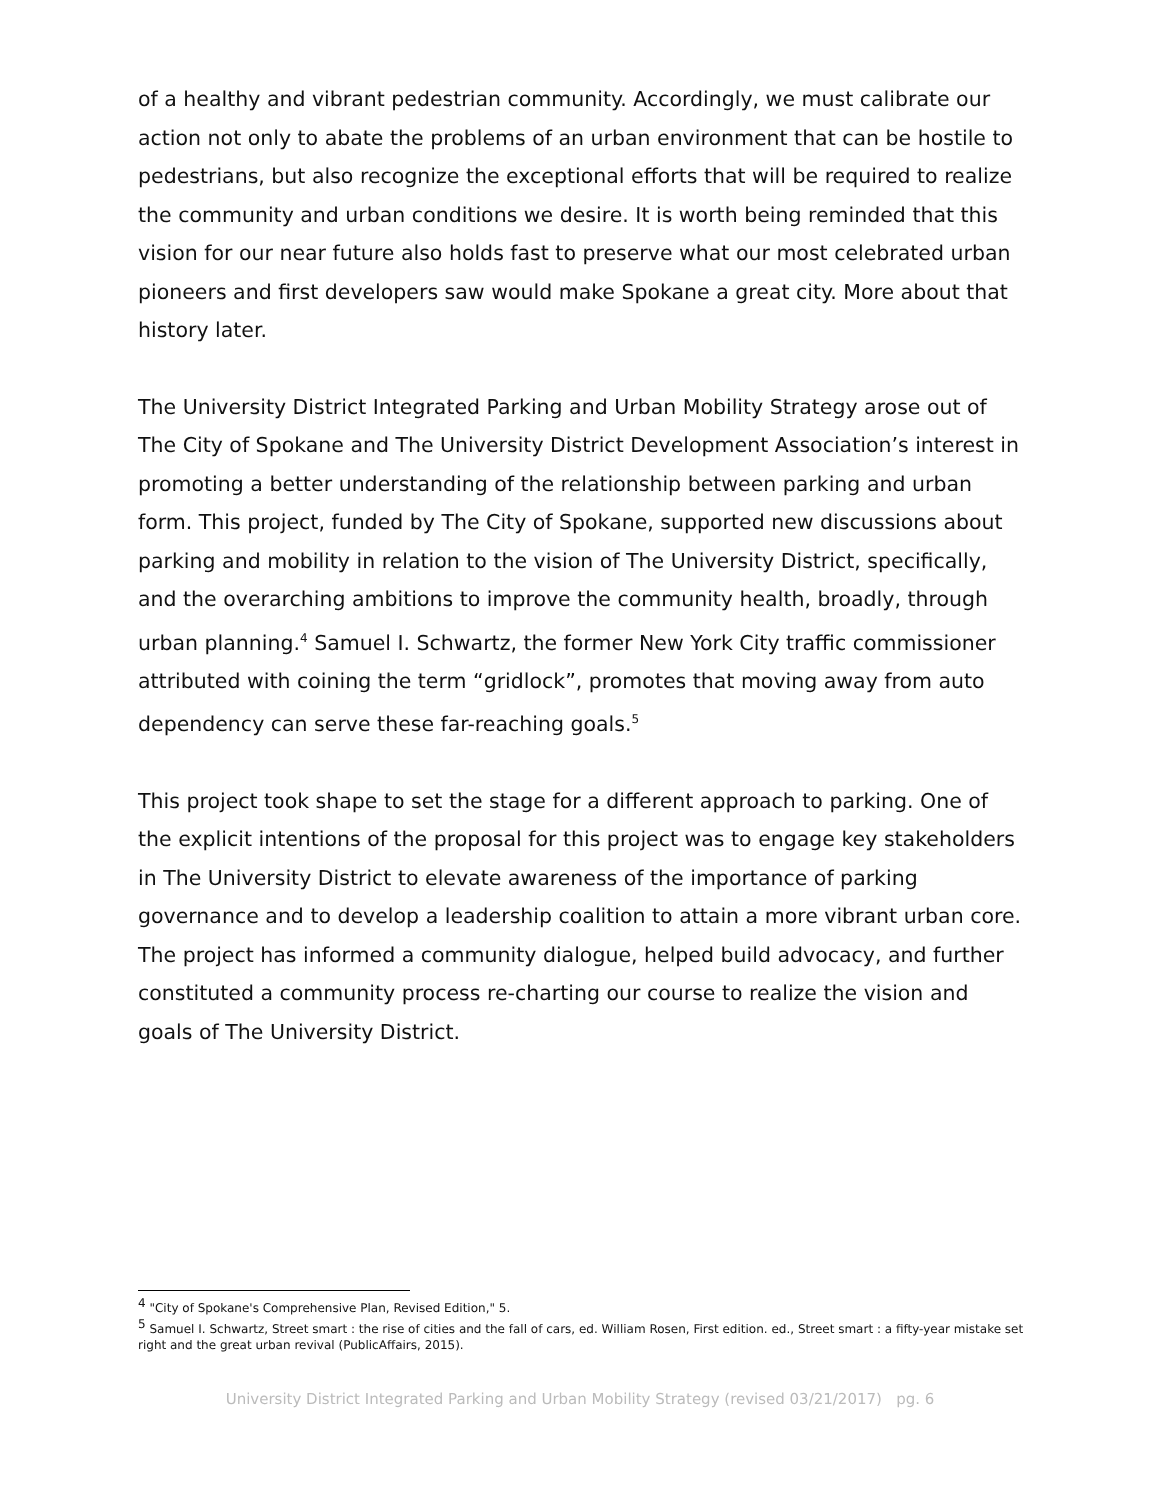of a healthy and vibrant pedestrian community. Accordingly, we must calibrate our action not only to abate the problems of an urban environment that can be hostile to pedestrians, but also recognize the exceptional efforts that will be required to realize the community and urban conditions we desire. It is worth being reminded that this vision for our near future also holds fast to preserve what our most celebrated urban pioneers and first developers saw would make Spokane a great city. More about that history later.
The University District Integrated Parking and Urban Mobility Strategy arose out of The City of Spokane and The University District Development Association’s interest in promoting a better understanding of the relationship between parking and urban form. This project, funded by The City of Spokane, supported new discussions about parking and mobility in relation to the vision of The University District, specifically, and the overarching ambitions to improve the community health, broadly, through urban planning.<sup>4</sup> Samuel I. Schwartz, the former New York City traffic commissioner attributed with coining the term “gridlock”, promotes that moving away from auto dependency can serve these far-reaching goals.<sup>5</sup>
This project took shape to set the stage for a different approach to parking. One of the explicit intentions of the proposal for this project was to engage key stakeholders in The University District to elevate awareness of the importance of parking governance and to develop a leadership coalition to attain a more vibrant urban core. The project has informed a community dialogue, helped build advocacy, and further constituted a community process re-charting our course to realize the vision and goals of The University District.
<sup>4</sup> "City of Spokane's Comprehensive Plan, Revised Edition," 5.
<sup>5</sup> Samuel I. Schwartz, Street smart : the rise of cities and the fall of cars, ed. William Rosen, First edition. ed., Street smart : a fifty-year mistake set right and the great urban revival (PublicAffairs, 2015).
University District Integrated Parking and Urban Mobility Strategy (revised 03/21/2017) pg. 6